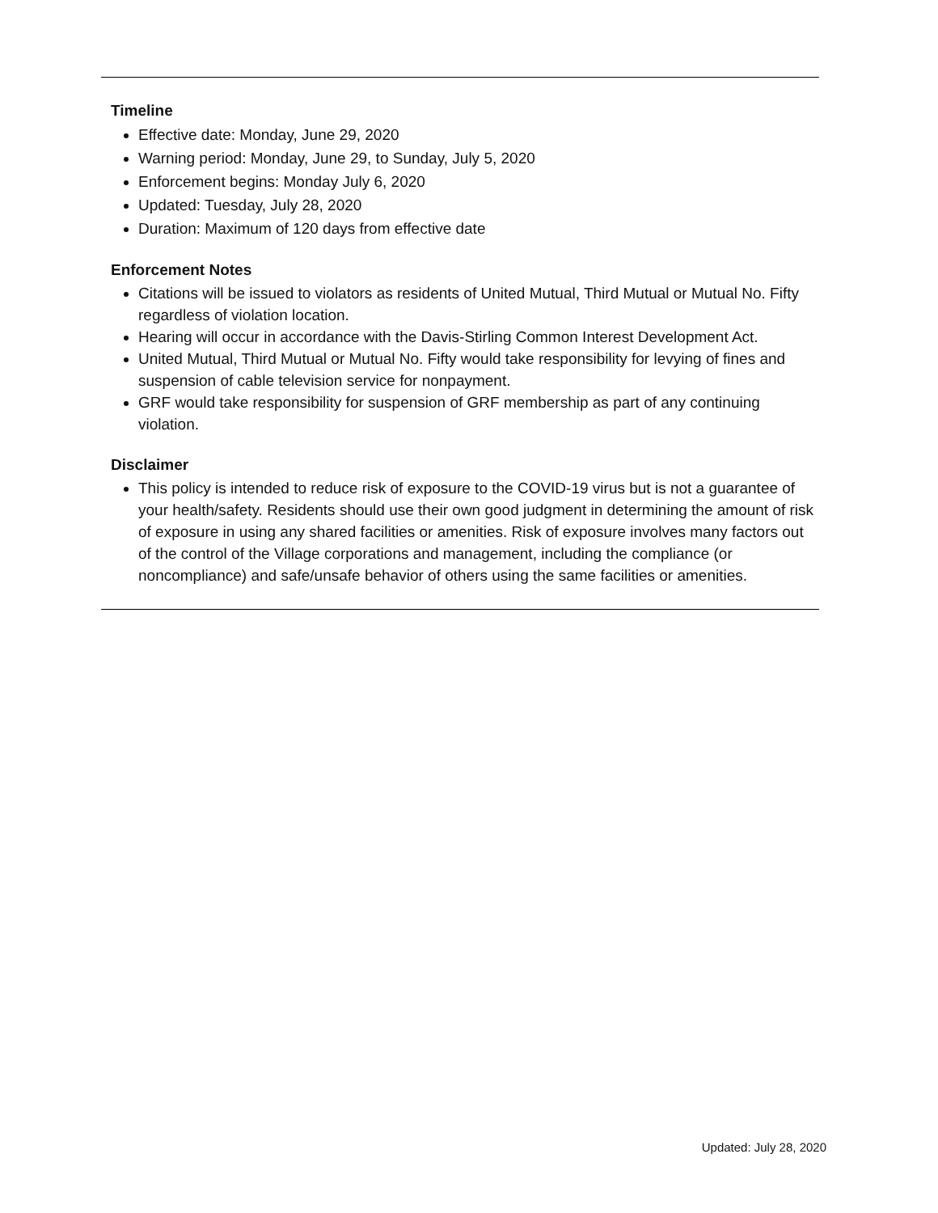Timeline
Effective date: Monday, June 29, 2020
Warning period: Monday, June 29, to Sunday, July 5, 2020
Enforcement begins: Monday July 6, 2020
Updated: Tuesday, July 28, 2020
Duration: Maximum of 120 days from effective date
Enforcement Notes
Citations will be issued to violators as residents of United Mutual, Third Mutual or Mutual No. Fifty regardless of violation location.
Hearing will occur in accordance with the Davis-Stirling Common Interest Development Act.
United Mutual, Third Mutual or Mutual No. Fifty would take responsibility for levying of fines and suspension of cable television service for nonpayment.
GRF would take responsibility for suspension of GRF membership as part of any continuing violation.
Disclaimer
This policy is intended to reduce risk of exposure to the COVID-19 virus but is not a guarantee of your health/safety. Residents should use their own good judgment in determining the amount of risk of exposure in using any shared facilities or amenities. Risk of exposure involves many factors out of the control of the Village corporations and management, including the compliance (or noncompliance) and safe/unsafe behavior of others using the same facilities or amenities.
Updated: July 28, 2020